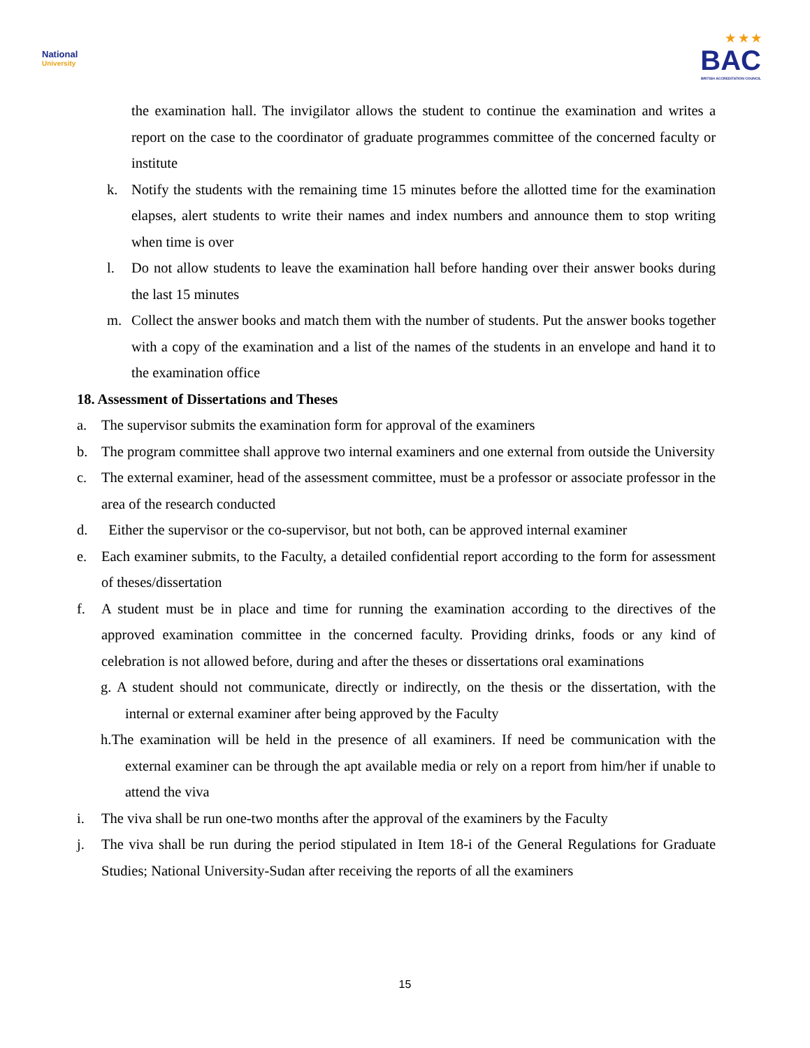National
University
★ ★ ★
BAC
BRITISH ACCREDITATION COUNCIL
the examination hall. The invigilator allows the student to continue the examination and writes a report on the case to the coordinator of graduate programmes committee of the concerned faculty or institute
k. Notify the students with the remaining time 15 minutes before the allotted time for the examination elapses, alert students to write their names and index numbers and announce them to stop writing when time is over
l. Do not allow students to leave the examination hall before handing over their answer books during the last 15 minutes
m. Collect the answer books and match them with the number of students. Put the answer books together with a copy of the examination and a list of the names of the students in an envelope and hand it to the examination office
18. Assessment of Dissertations and Theses
a. The supervisor submits the examination form for approval of the examiners
b. The program committee shall approve two internal examiners and one external from outside the University
c. The external examiner, head of the assessment committee, must be a professor or associate professor in the area of the research conducted
d. Either the supervisor or the co-supervisor, but not both, can be approved internal examiner
e. Each examiner submits, to the Faculty, a detailed confidential report according to the form for assessment of theses/dissertation
f. A student must be in place and time for running the examination according to the directives of the approved examination committee in the concerned faculty. Providing drinks, foods or any kind of celebration is not allowed before, during and after the theses or dissertations oral examinations
g. A student should not communicate, directly or indirectly, on the thesis or the dissertation, with the internal or external examiner after being approved by the Faculty
h.The examination will be held in the presence of all examiners. If need be communication with the external examiner can be through the apt available media or rely on a report from him/her if unable to attend the viva
i. The viva shall be run one-two months after the approval of the examiners by the Faculty
j. The viva shall be run during the period stipulated in Item 18-i of the General Regulations for Graduate Studies; National University-Sudan after receiving the reports of all the examiners
15